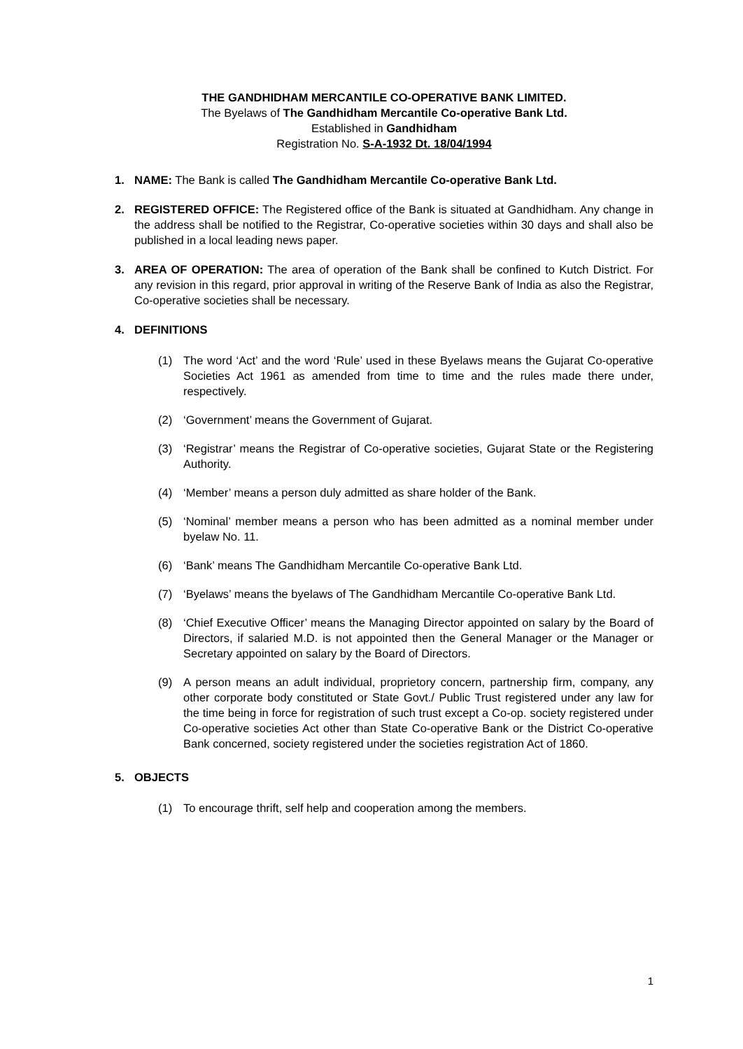THE GANDHIDHAM MERCANTILE CO-OPERATIVE BANK LIMITED.
The Byelaws of The Gandhidham Mercantile Co-operative Bank Ltd.
Established in Gandhidham
Registration No. S-A-1932 Dt. 18/04/1994
1. NAME: The Bank is called The Gandhidham Mercantile Co-operative Bank Ltd.
2. REGISTERED OFFICE: The Registered office of the Bank is situated at Gandhidham. Any change in the address shall be notified to the Registrar, Co-operative societies within 30 days and shall also be published in a local leading news paper.
3. AREA OF OPERATION: The area of operation of the Bank shall be confined to Kutch District. For any revision in this regard, prior approval in writing of the Reserve Bank of India as also the Registrar, Co-operative societies shall be necessary.
4. DEFINITIONS
(1) The word ‘Act’ and the word ‘Rule’ used in these Byelaws means the Gujarat Co-operative Societies Act 1961 as amended from time to time and the rules made there under, respectively.
(2) ‘Government’ means the Government of Gujarat.
(3) ‘Registrar’ means the Registrar of Co-operative societies, Gujarat State or the Registering Authority.
(4) ‘Member’ means a person duly admitted as share holder of the Bank.
(5) ‘Nominal’ member means a person who has been admitted as a nominal member under byelaw No. 11.
(6) ‘Bank’ means The Gandhidham Mercantile Co-operative Bank Ltd.
(7) ‘Byelaws’ means the byelaws of The Gandhidham Mercantile Co-operative Bank Ltd.
(8) ‘Chief Executive Officer’ means the Managing Director appointed on salary by the Board of Directors, if salaried M.D. is not appointed then the General Manager or the Manager or Secretary appointed on salary by the Board of Directors.
(9) A person means an adult individual, proprietory concern, partnership firm, company, any other corporate body constituted or State Govt./ Public Trust registered under any law for the time being in force for registration of such trust except a Co-op. society registered under Co-operative societies Act other than State Co-operative Bank or the District Co-operative Bank concerned, society registered under the societies registration Act of 1860.
5. OBJECTS
(1) To encourage thrift, self help and cooperation among the members.
1